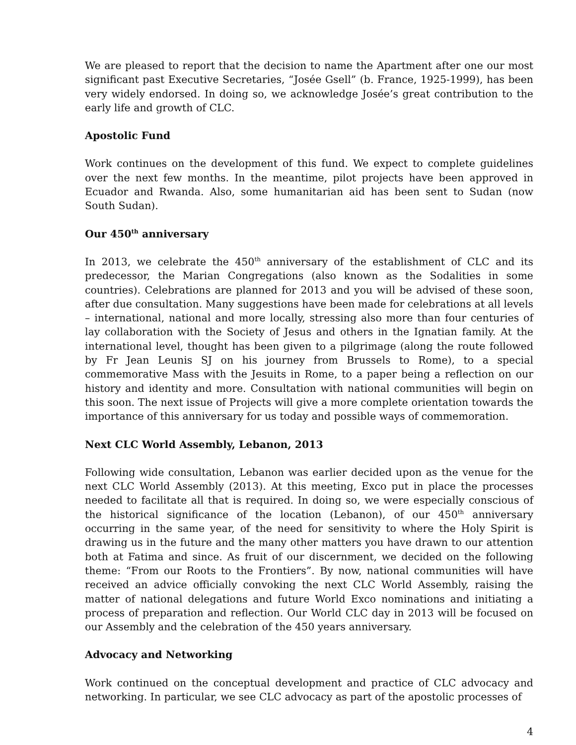We are pleased to report that the decision to name the Apartment after one our most significant past Executive Secretaries, “Josée Gsell” (b. France, 1925-1999), has been very widely endorsed. In doing so, we acknowledge Josée’s great contribution to the early life and growth of CLC.
Apostolic Fund
Work continues on the development of this fund. We expect to complete guidelines over the next few months. In the meantime, pilot projects have been approved in Ecuador and Rwanda. Also, some humanitarian aid has been sent to Sudan (now South Sudan).
Our 450<sup>th</sup> anniversary
In 2013, we celebrate the 450<sup>th</sup> anniversary of the establishment of CLC and its predecessor, the Marian Congregations (also known as the Sodalities in some countries). Celebrations are planned for 2013 and you will be advised of these soon, after due consultation. Many suggestions have been made for celebrations at all levels – international, national and more locally, stressing also more than four centuries of lay collaboration with the Society of Jesus and others in the Ignatian family. At the international level, thought has been given to a pilgrimage (along the route followed by Fr Jean Leunis SJ on his journey from Brussels to Rome), to a special commemorative Mass with the Jesuits in Rome, to a paper being a reflection on our history and identity and more. Consultation with national communities will begin on this soon. The next issue of Projects will give a more complete orientation towards the importance of this anniversary for us today and possible ways of commemoration.
Next CLC World Assembly, Lebanon, 2013
Following wide consultation, Lebanon was earlier decided upon as the venue for the next CLC World Assembly (2013). At this meeting, Exco put in place the processes needed to facilitate all that is required. In doing so, we were especially conscious of the historical significance of the location (Lebanon), of our 450<sup>th</sup> anniversary occurring in the same year, of the need for sensitivity to where the Holy Spirit is drawing us in the future and the many other matters you have drawn to our attention both at Fatima and since. As fruit of our discernment, we decided on the following theme: “From our Roots to the Frontiers”. By now, national communities will have received an advice officially convoking the next CLC World Assembly, raising the matter of national delegations and future World Exco nominations and initiating a process of preparation and reflection. Our World CLC day in 2013 will be focused on our Assembly and the celebration of the 450 years anniversary.
Advocacy and Networking
Work continued on the conceptual development and practice of CLC advocacy and networking. In particular, we see CLC advocacy as part of the apostolic processes of
4